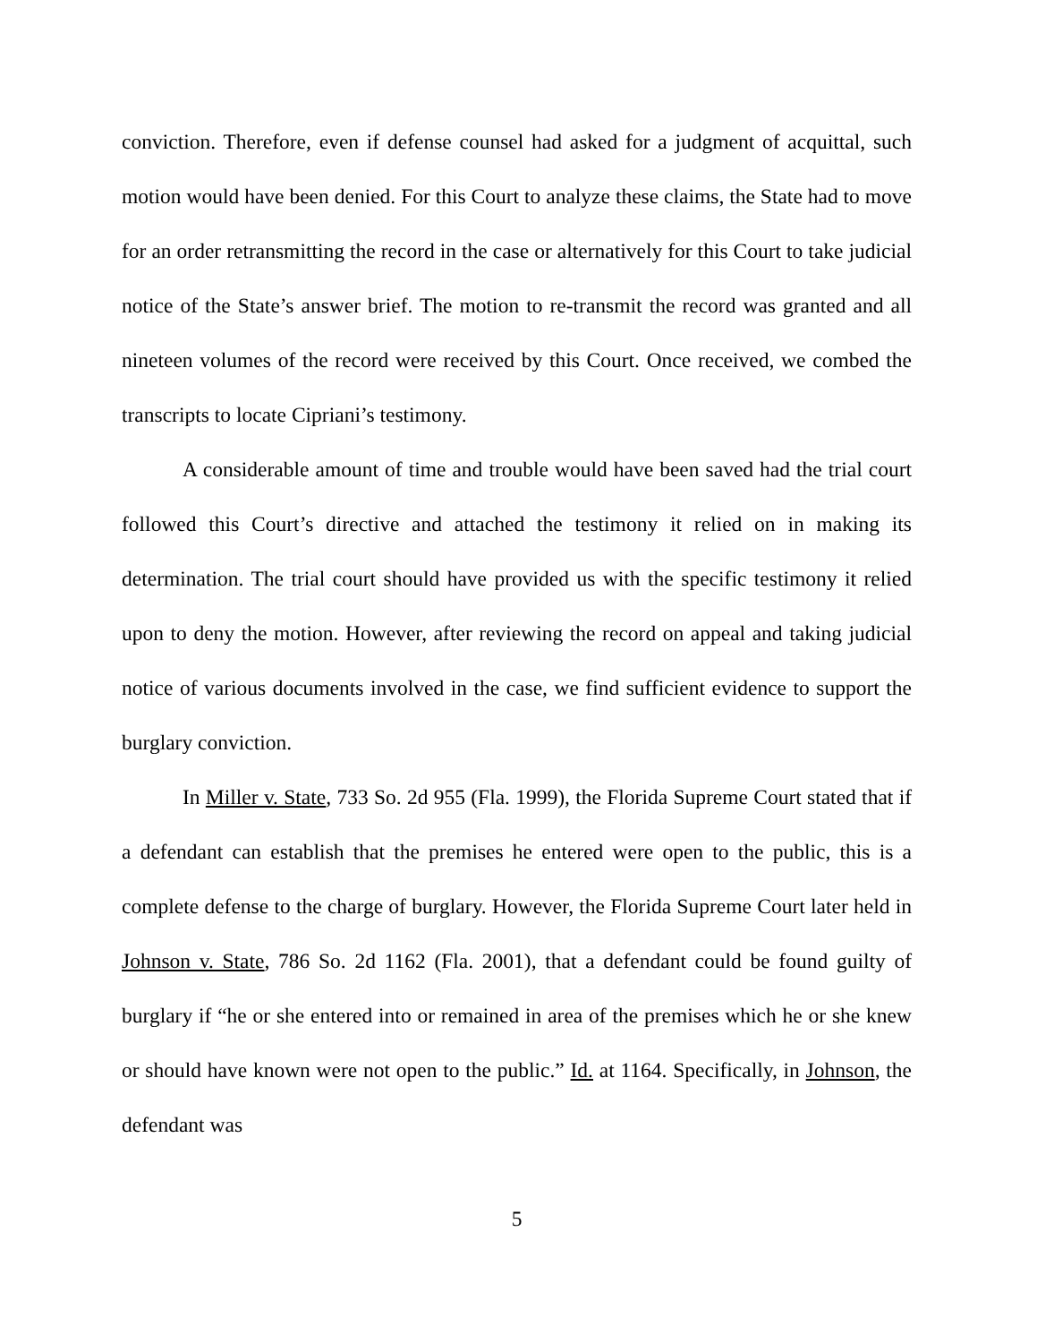conviction. Therefore, even if defense counsel had asked for a judgment of acquittal, such motion would have been denied. For this Court to analyze these claims, the State had to move for an order retransmitting the record in the case or alternatively for this Court to take judicial notice of the State’s answer brief. The motion to re-transmit the record was granted and all nineteen volumes of the record were received by this Court. Once received, we combed the transcripts to locate Cipriani’s testimony.
A considerable amount of time and trouble would have been saved had the trial court followed this Court’s directive and attached the testimony it relied on in making its determination. The trial court should have provided us with the specific testimony it relied upon to deny the motion. However, after reviewing the record on appeal and taking judicial notice of various documents involved in the case, we find sufficient evidence to support the burglary conviction.
In Miller v. State, 733 So. 2d 955 (Fla. 1999), the Florida Supreme Court stated that if a defendant can establish that the premises he entered were open to the public, this is a complete defense to the charge of burglary. However, the Florida Supreme Court later held in Johnson v. State, 786 So. 2d 1162 (Fla. 2001), that a defendant could be found guilty of burglary if “he or she entered into or remained in area of the premises which he or she knew or should have known were not open to the public.” Id. at 1164. Specifically, in Johnson, the defendant was
5